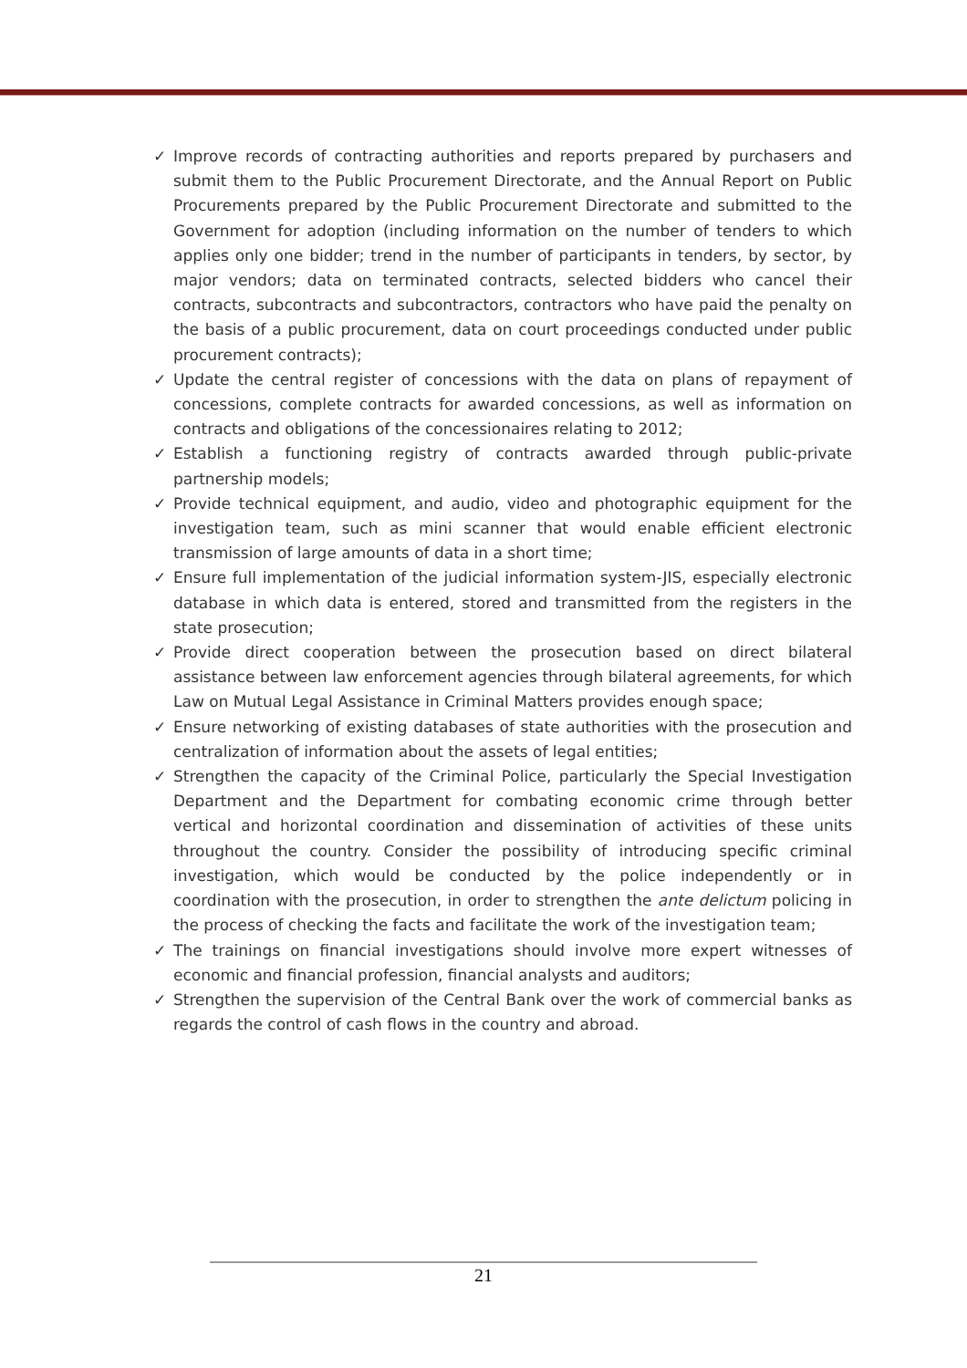✓ Improve records of contracting authorities and reports prepared by purchasers and submit them to the Public Procurement Directorate, and the Annual Report on Public Procurements prepared by the Public Procurement Directorate and submitted to the Government for adoption (including information on the number of tenders to which applies only one bidder; trend in the number of participants in tenders, by sector, by major vendors; data on terminated contracts, selected bidders who cancel their contracts, subcontracts and subcontractors, contractors who have paid the penalty on the basis of a public procurement, data on court proceedings conducted under public procurement contracts);
✓ Update the central register of concessions with the data on plans of repayment of concessions, complete contracts for awarded concessions, as well as information on contracts and obligations of the concessionaires relating to 2012;
✓ Establish a functioning registry of contracts awarded through public-private partnership models;
✓ Provide technical equipment, and audio, video and photographic equipment for the investigation team, such as mini scanner that would enable efficient electronic transmission of large amounts of data in a short time;
✓ Ensure full implementation of the judicial information system-JIS, especially electronic database in which data is entered, stored and transmitted from the registers in the state prosecution;
✓ Provide direct cooperation between the prosecution based on direct bilateral assistance between law enforcement agencies through bilateral agreements, for which Law on Mutual Legal Assistance in Criminal Matters provides enough space;
✓ Ensure networking of existing databases of state authorities with the prosecution and centralization of information about the assets of legal entities;
✓ Strengthen the capacity of the Criminal Police, particularly the Special Investigation Department and the Department for combating economic crime through better vertical and horizontal coordination and dissemination of activities of these units throughout the country. Consider the possibility of introducing specific criminal investigation, which would be conducted by the police independently or in coordination with the prosecution, in order to strengthen the ante delictum policing in the process of checking the facts and facilitate the work of the investigation team;
✓ The trainings on financial investigations should involve more expert witnesses of economic and financial profession, financial analysts and auditors;
✓ Strengthen the supervision of the Central Bank over the work of commercial banks as regards the control of cash flows in the country and abroad.
21